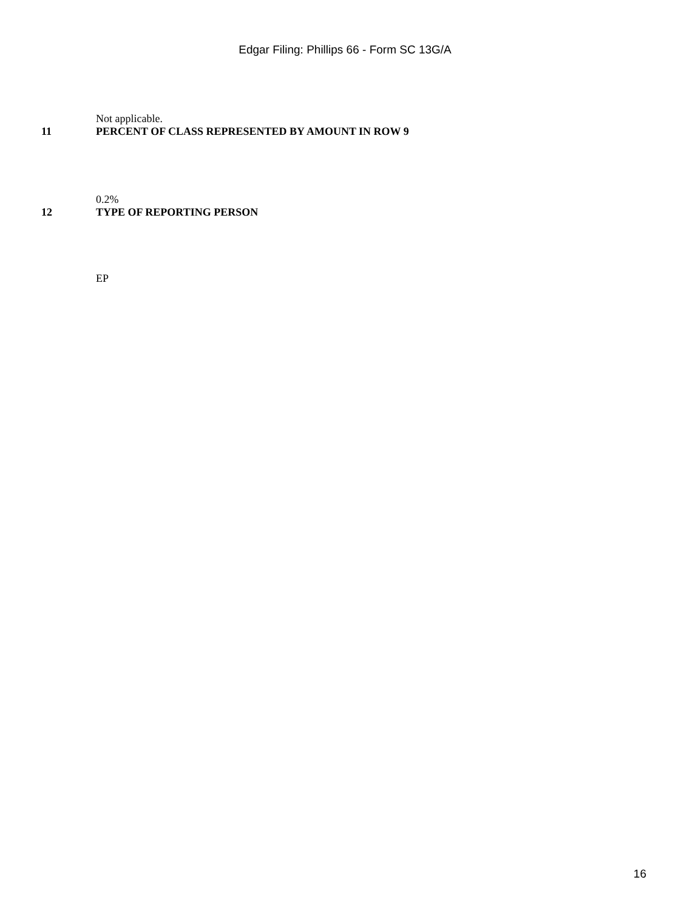Edgar Filing: Phillips 66 - Form SC 13G/A
Not applicable.
11 PERCENT OF CLASS REPRESENTED BY AMOUNT IN ROW 9
0.2%
12 TYPE OF REPORTING PERSON
EP
16